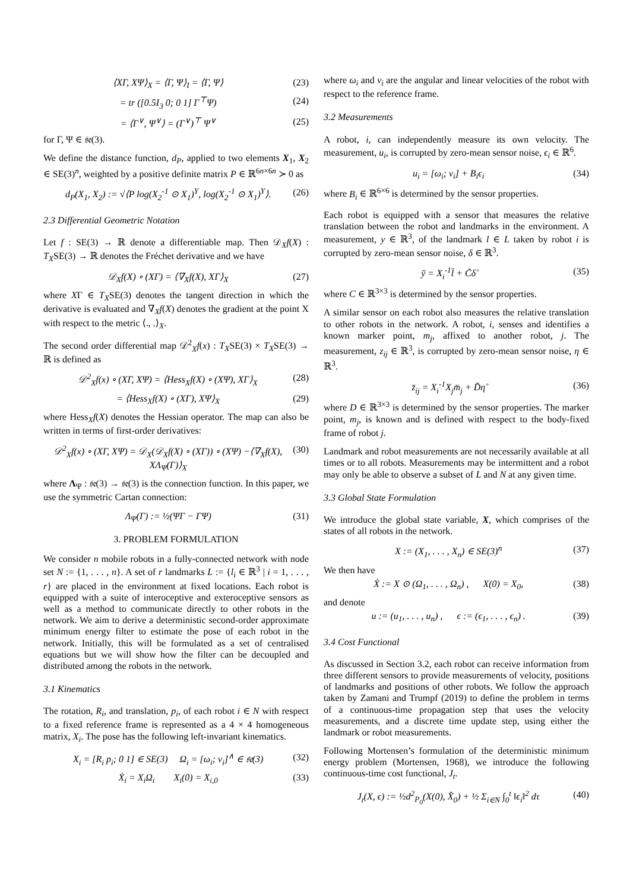⟨XΓ, XΨ⟩<sub>X</sub> = ⟨Γ, Ψ⟩<sub>I</sub> = ⟨Γ, Ψ⟩ (23)
= tr ([0.5I<sub>3</sub> 0; 0 1] Γ<sup>⊤</sup>Ψ) (24)
= ⟨Γ<sup>∨</sup>, Ψ<sup>∨</sup>⟩ = (Γ<sup>∨</sup>)<sup>⊤</sup> Ψ<sup>∨</sup> (25)
for Γ, Ψ ∈ 𝔰𝔢(3).
We define the distance function, d<sub>P</sub>, applied to two elements X<sub>1</sub>, X<sub>2</sub> ∈ SE(3)<sup>n</sup>, weighted by a positive definite matrix P ∈ ℝ<sup>6n×6n</sup> ≻ 0 as
d<sub>P</sub>(X<sub>1</sub>, X<sub>2</sub>) := √⟨P log(X<sub>2</sub><sup>-1</sup> ⊙ X<sub>1</sub>)<sup>Υ</sup>, log(X<sub>2</sub><sup>-1</sup> ⊙ X<sub>1</sub>)<sup>Υ</sup>⟩. (26)
2.3 Differential Geometric Notation
Let f : SE(3) → ℝ denote a differentiable map. Then 𝒟<sub>X</sub>f(X) : T<sub>X</sub>SE(3) → ℝ denotes the Fréchet derivative and we have
𝒟<sub>X</sub>f(X) ∘ (XΓ) = ⟨∇<sub>X</sub>f(X), XΓ⟩<sub>X</sub> (27)
where XΓ ∈ T<sub>X</sub>SE(3) denotes the tangent direction in which the derivative is evaluated and ∇<sub>X</sub>f(X) denotes the gradient at the point X with respect to the metric ⟨., .⟩<sub>X</sub>.
The second order differential map 𝒟<sup>2</sup><sub>X</sub>f(x) : T<sub>X</sub>SE(3) × T<sub>X</sub>SE(3) → ℝ is defined as
𝒟<sup>2</sup><sub>X</sub>f(x) ∘ (XΓ, XΨ) = ⟨Hess<sub>X</sub>f(X) ∘ (XΨ), XΓ⟩<sub>X</sub> (28)
= ⟨Hess<sub>X</sub>f(X) ∘ (XΓ), XΨ⟩<sub>X</sub> (29)
where Hess<sub>X</sub>f(X) denotes the Hessian operator. The map can also be written in terms of first-order derivatives:
𝒟<sup>2</sup><sub>X</sub>f(x) ∘ (XΓ, XΨ) = 𝒟<sub>X</sub>(𝒟<sub>X</sub>f(X) ∘ (XΓ)) ∘ (XΨ) −⟨∇<sub>X</sub>f(X), XΛ<sub>Ψ</sub>(Γ)⟩<sub>X</sub> (30)
where Λ<sub>Ψ</sub> : 𝔰𝔢(3) → 𝔰𝔢(3) is the connection function. In this paper, we use the symmetric Cartan connection:
Λ<sub>Ψ</sub>(Γ) := ½(ΨΓ − ΓΨ) (31)
3. PROBLEM FORMULATION
We consider n mobile robots in a fully-connected network with node set N := {1, . . . , n}. A set of r landmarks L := {l<sub>i</sub> ∈ ℝ<sup>3</sup> | i = 1, . . . , r} are placed in the environment at fixed locations. Each robot is equipped with a suite of interoceptive and exteroceptive sensors as well as a method to communicate directly to other robots in the network. We aim to derive a deterministic second-order approximate minimum energy filter to estimate the pose of each robot in the network. Initially, this will be formulated as a set of centralised equations but we will show how the filter can be decoupled and distributed among the robots in the network.
3.1 Kinematics
The rotation, R<sub>i</sub>, and translation, p<sub>i</sub>, of each robot i ∈ N with respect to a fixed reference frame is represented as a 4 × 4 homogeneous matrix, X<sub>i</sub>. The pose has the following left-invariant kinematics.
X<sub>i</sub> = [R<sub>i</sub> p<sub>i</sub>; 0 1] ∈ SE(3) Ω<sub>i</sub> = [ω<sub>i</sub>; v<sub>i</sub>]<sup>∧</sup> ∈ 𝔰𝔢(3) (32)
Ẋ<sub>i</sub> = X<sub>i</sub>Ω<sub>i</sub> X<sub>i</sub>(0) = X<sub>i,0</sub> (33)
where ω<sub>i</sub> and v<sub>i</sub> are the angular and linear velocities of the robot with respect to the reference frame.
3.2 Measurements
A robot, i, can independently measure its own velocity. The measurement, u<sub>i</sub>, is corrupted by zero-mean sensor noise, ϵ<sub>i</sub> ∈ ℝ<sup>6</sup>.
u<sub>i</sub> = [ω<sub>i</sub>; v<sub>i</sub>] + B<sub>i</sub>ϵ<sub>i</sub> (34)
where B<sub>i</sub> ∈ ℝ<sup>6×6</sup> is determined by the sensor properties.
Each robot is equipped with a sensor that measures the relative translation between the robot and landmarks in the environment. A measurement, y ∈ ℝ<sup>3</sup>, of the landmark l ∈ L taken by robot i is corrupted by zero-mean sensor noise, δ ∈ ℝ<sup>3</sup>.
ȳ = X<sub>i</sub><sup>-1</sup>l̄ + C̃δ̊ (35)
where C ∈ ℝ<sup>3×3</sup> is determined by the sensor properties.
A similar sensor on each robot also measures the relative translation to other robots in the network. A robot, i, senses and identifies a known marker point, m<sub>j</sub>, affixed to another robot, j. The measurement, z<sub>ij</sub> ∈ ℝ<sup>3</sup>, is corrupted by zero-mean sensor noise, η ∈ ℝ<sup>3</sup>.
z̄<sub>ij</sub> = X<sub>i</sub><sup>-1</sup>X<sub>j</sub>m̄<sub>j</sub> + D̃η̊ (36)
where D ∈ ℝ<sup>3×3</sup> is determined by the sensor properties. The marker point, m<sub>j</sub>, is known and is defined with respect to the body-fixed frame of robot j.
Landmark and robot measurements are not necessarily available at all times or to all robots. Measurements may be intermittent and a robot may only be able to observe a subset of L and N at any given time.
3.3 Global State Formulation
We introduce the global state variable, X, which comprises of the states of all robots in the network.
X := (X<sub>1</sub>, . . . , X<sub>n</sub>) ∈ SE(3)<sup>n</sup> (37)
We then have
Ẋ := X ⊙ (Ω<sub>1</sub>, . . . , Ω<sub>n</sub>) , X(0) = X<sub>0</sub>, (38)
and denote
u := (u<sub>1</sub>, . . . , u<sub>n</sub>) , ϵ := (ϵ<sub>1</sub>, . . . , ϵ<sub>n</sub>) . (39)
3.4 Cost Functional
As discussed in Section 3.2, each robot can receive information from three different sensors to provide measurements of velocity, positions of landmarks and positions of other robots. We follow the approach taken by Zamani and Trumpf (2019) to define the problem in terms of a continuous-time propagation step that uses the velocity measurements, and a discrete time update step, using either the landmark or robot measurements.
Following Mortensen’s formulation of the deterministic minimum energy problem (Mortensen, 1968), we introduce the following continuous-time cost functional, J<sub>t</sub>.
J<sub>t</sub>(X, ϵ) := ½d<sup>2</sup><sub>P<sub>0</sub></sub>(X(0), X̂<sub>0</sub>) + ½ Σ<sub>i∈N</sub> ∫<sub>0</sub><sup>t</sup> ‖ϵ<sub>i</sub>‖<sup>2</sup> dτ (40)